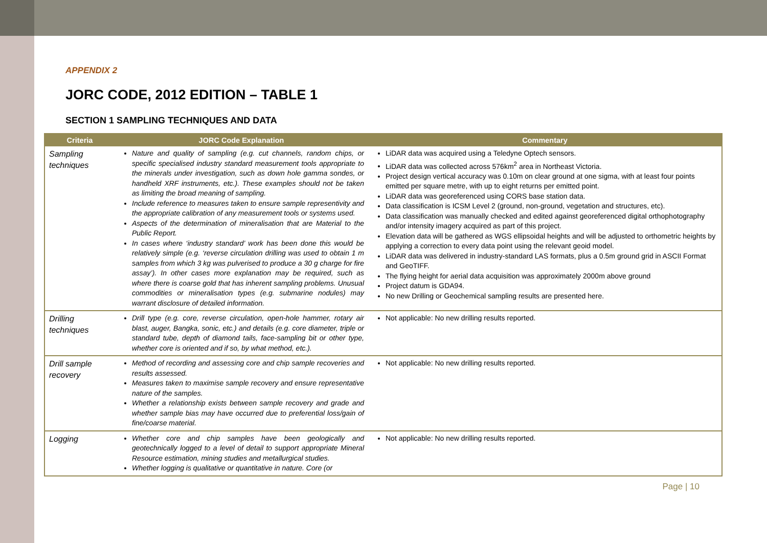APPENDIX 2
JORC CODE, 2012 EDITION – TABLE 1
SECTION 1 SAMPLING TECHNIQUES AND DATA
| Criteria | JORC Code Explanation | Commentary |
| --- | --- | --- |
| Sampling techniques | Nature and quality of sampling (e.g. cut channels, random chips, or specific specialised industry standard measurement tools appropriate to the minerals under investigation, such as down hole gamma sondes, or handheld XRF instruments, etc.). These examples should not be taken as limiting the broad meaning of sampling. Include reference to measures taken to ensure sample representivity and the appropriate calibration of any measurement tools or systems used. Aspects of the determination of mineralisation that are Material to the Public Report. In cases where ‘industry standard’ work has been done this would be relatively simple (e.g. ‘reverse circulation drilling was used to obtain 1 m samples from which 3 kg was pulverised to produce a 30 g charge for fire assay’). In other cases more explanation may be required, such as where there is coarse gold that has inherent sampling problems. Unusual commodities or mineralisation types (e.g. submarine nodules) may warrant disclosure of detailed information. | LiDAR data was acquired using a Teledyne Optech sensors. LiDAR data was collected across 576km<sup>2</sup> area in Northeast Victoria. Project design vertical accuracy was 0.10m on clear ground at one sigma, with at least four points emitted per square metre, with up to eight returns per emitted point. LiDAR data was georeferenced using CORS base station data. Data classification is ICSM Level 2 (ground, non-ground, vegetation and structures, etc). Data classification was manually checked and edited against georeferenced digital orthophotography and/or intensity imagery acquired as part of this project. Elevation data will be gathered as WGS ellipsoidal heights and will be adjusted to orthometric heights by applying a correction to every data point using the relevant geoid model. LiDAR data was delivered in industry-standard LAS formats, plus a 0.5m ground grid in ASCII Format and GeoTIFF. The flying height for aerial data acquisition was approximately 2000m above ground Project datum is GDA94. No new Drilling or Geochemical sampling results are presented here. |
| Drilling techniques | Drill type (e.g. core, reverse circulation, open-hole hammer, rotary air blast, auger, Bangka, sonic, etc.) and details (e.g. core diameter, triple or standard tube, depth of diamond tails, face-sampling bit or other type, whether core is oriented and if so, by what method, etc.). | Not applicable: No new drilling results reported. |
| Drill sample recovery | Method of recording and assessing core and chip sample recoveries and results assessed. Measures taken to maximise sample recovery and ensure representative nature of the samples. Whether a relationship exists between sample recovery and grade and whether sample bias may have occurred due to preferential loss/gain of fine/coarse material. | Not applicable: No new drilling results reported. |
| Logging | Whether core and chip samples have been geologically and geotechnically logged to a level of detail to support appropriate Mineral Resource estimation, mining studies and metallurgical studies. Whether logging is qualitative or quantitative in nature. Core (or | Not applicable: No new drilling results reported. |
Page | 10